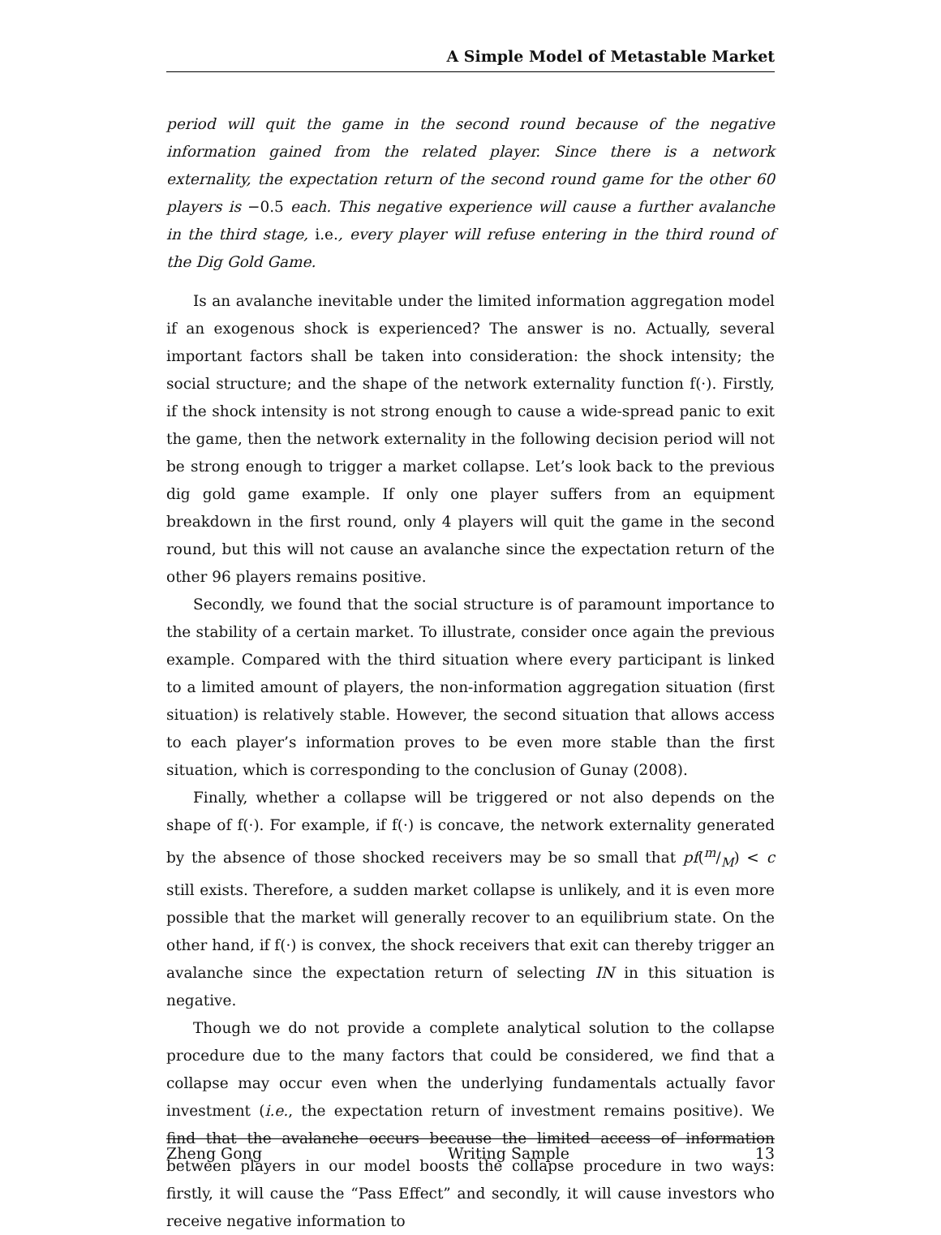A Simple Model of Metastable Market
period will quit the game in the second round because of the negative information gained from the related player. Since there is a network externality, the expectation return of the second round game for the other 60 players is −0.5 each. This negative experience will cause a further avalanche in the third stage, i.e., every player will refuse entering in the third round of the Dig Gold Game.
Is an avalanche inevitable under the limited information aggregation model if an exogenous shock is experienced? The answer is no. Actually, several important factors shall be taken into consideration: the shock intensity; the social structure; and the shape of the network externality function f(·). Firstly, if the shock intensity is not strong enough to cause a wide-spread panic to exit the game, then the network externality in the following decision period will not be strong enough to trigger a market collapse. Let’s look back to the previous dig gold game example. If only one player suffers from an equipment breakdown in the first round, only 4 players will quit the game in the second round, but this will not cause an avalanche since the expectation return of the other 96 players remains positive.
Secondly, we found that the social structure is of paramount importance to the stability of a certain market. To illustrate, consider once again the previous example. Compared with the third situation where every participant is linked to a limited amount of players, the non-information aggregation situation (first situation) is relatively stable. However, the second situation that allows access to each player’s information proves to be even more stable than the first situation, which is corresponding to the conclusion of Gunay (2008).
Finally, whether a collapse will be triggered or not also depends on the shape of f(·). For example, if f(·) is concave, the network externality generated by the absence of those shocked receivers may be so small that pf(m/M) < c still exists. Therefore, a sudden market collapse is unlikely, and it is even more possible that the market will generally recover to an equilibrium state. On the other hand, if f(·) is convex, the shock receivers that exit can thereby trigger an avalanche since the expectation return of selecting IN in this situation is negative.
Though we do not provide a complete analytical solution to the collapse procedure due to the many factors that could be considered, we find that a collapse may occur even when the underlying fundamentals actually favor investment (i.e., the expectation return of investment remains positive). We find that the avalanche occurs because the limited access of information between players in our model boosts the collapse procedure in two ways: firstly, it will cause the “Pass Effect” and secondly, it will cause investors who receive negative information to
Zheng Gong Writing Sample 13